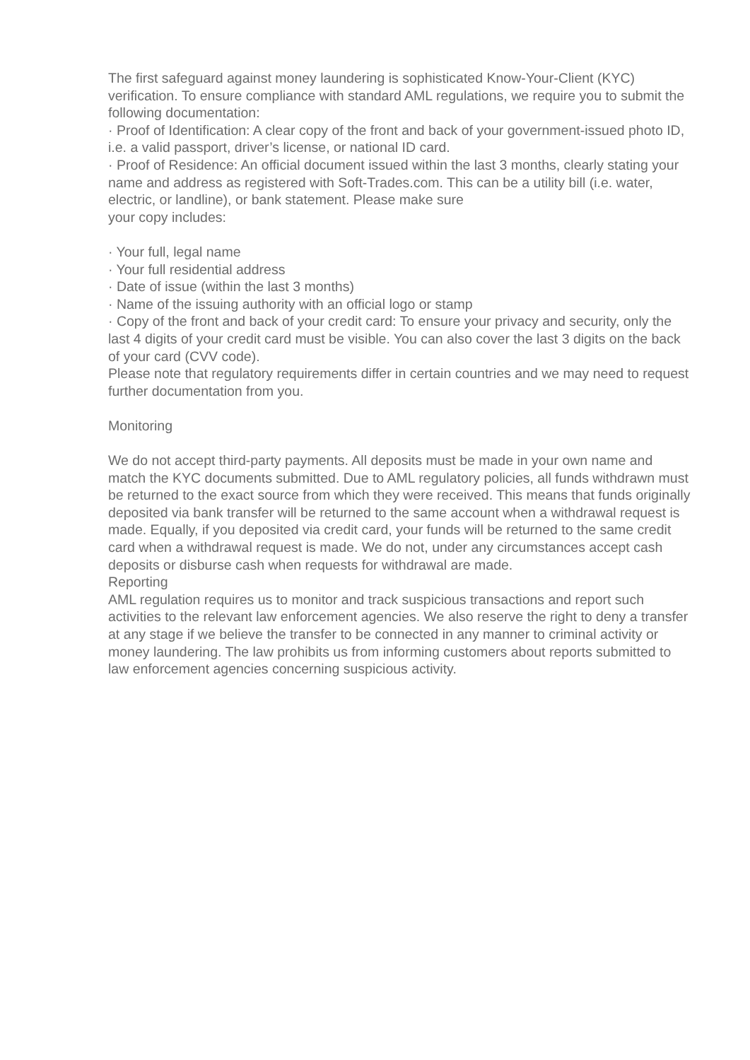The first safeguard against money laundering is sophisticated Know-Your-Client (KYC) verification. To ensure compliance with standard AML regulations, we require you to submit the following documentation:
· Proof of Identification: A clear copy of the front and back of your government-issued photo ID, i.e. a valid passport, driver’s license, or national ID card.
· Proof of Residence: An official document issued within the last 3 months, clearly stating your name and address as registered with Soft-Trades.com. This can be a utility bill (i.e. water, electric, or landline), or bank statement. Please make sure
your copy includes:
· Your full, legal name
· Your full residential address
· Date of issue (within the last 3 months)
· Name of the issuing authority with an official logo or stamp
· Copy of the front and back of your credit card: To ensure your privacy and security, only the last 4 digits of your credit card must be visible. You can also cover the last 3 digits on the back of your card (CVV code).
Please note that regulatory requirements differ in certain countries and we may need to request further documentation from you.
Monitoring
We do not accept third-party payments. All deposits must be made in your own name and match the KYC documents submitted. Due to AML regulatory policies, all funds withdrawn must be returned to the exact source from which they were received. This means that funds originally deposited via bank transfer will be returned to the same account when a withdrawal request is made. Equally, if you deposited via credit card, your funds will be returned to the same credit card when a withdrawal request is made. We do not, under any circumstances accept cash deposits or disburse cash when requests for withdrawal are made.
Reporting
AML regulation requires us to monitor and track suspicious transactions and report such activities to the relevant law enforcement agencies. We also reserve the right to deny a transfer at any stage if we believe the transfer to be connected in any manner to criminal activity or money laundering. The law prohibits us from informing customers about reports submitted to law enforcement agencies concerning suspicious activity.